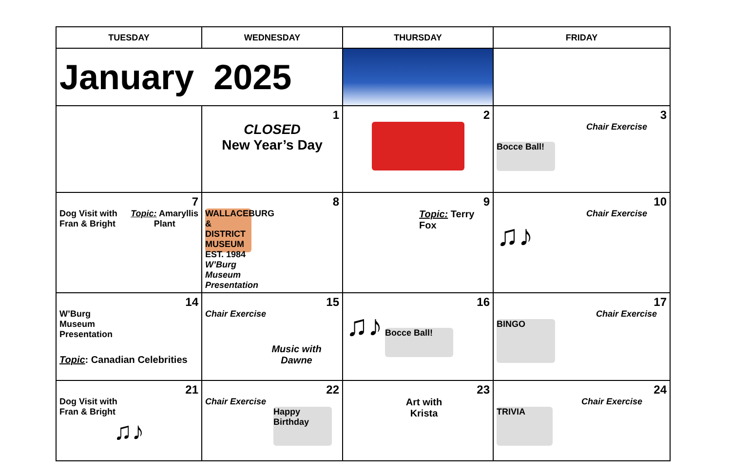| TUESDAY | WEDNESDAY | THURSDAY | FRIDAY |
| --- | --- | --- | --- |
| January 2025 | | | |
| | 1 CLOSED New Year’s Day | 2 | 3 Chair Exercise Bocce Ball! |
| 7 Dog Visit with Fran & Bright Topic: Amaryllis Plant | 8 WALLACEBURG & DISTRICT MUSEUM EST. 1984 W’Burg Museum Presentation | 9 Topic: Terry Fox | 10 Chair Exercise ♫♪ |
| 14 W’Burg Museum Presentation Topic : Canadian Celebrities | 15 Chair Exercise Music with Dawne | 16 ♫♪ Bocce Ball! | 17 Chair Exercise BINGO |
| 21 Dog Visit with Fran & Bright ♫♪ | 22 Chair Exercise Happy Birthday | 23 Art with Krista | 24 Chair Exercise TRIVIA |